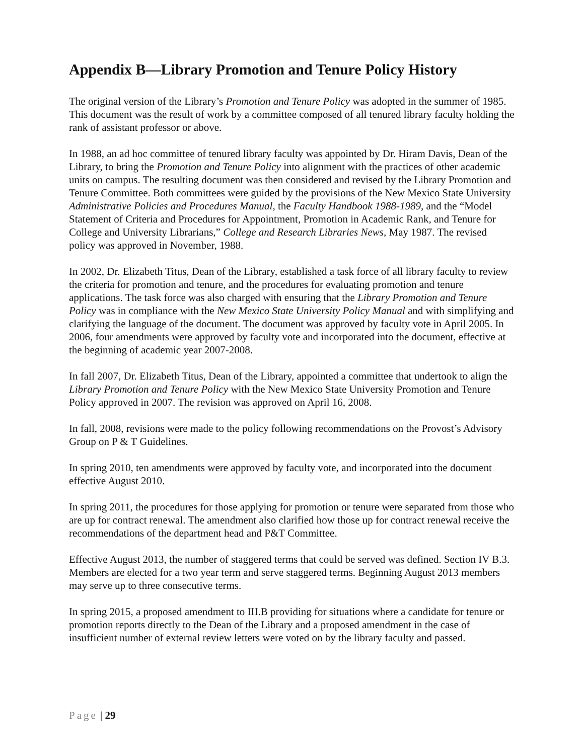Appendix B—Library Promotion and Tenure Policy History
The original version of the Library’s Promotion and Tenure Policy was adopted in the summer of 1985. This document was the result of work by a committee composed of all tenured library faculty holding the rank of assistant professor or above.
In 1988, an ad hoc committee of tenured library faculty was appointed by Dr. Hiram Davis, Dean of the Library, to bring the Promotion and Tenure Policy into alignment with the practices of other academic units on campus. The resulting document was then considered and revised by the Library Promotion and Tenure Committee. Both committees were guided by the provisions of the New Mexico State University Administrative Policies and Procedures Manual, the Faculty Handbook 1988-1989, and the “Model Statement of Criteria and Procedures for Appointment, Promotion in Academic Rank, and Tenure for College and University Librarians,” College and Research Libraries News, May 1987. The revised policy was approved in November, 1988.
In 2002, Dr. Elizabeth Titus, Dean of the Library, established a task force of all library faculty to review the criteria for promotion and tenure, and the procedures for evaluating promotion and tenure applications. The task force was also charged with ensuring that the Library Promotion and Tenure Policy was in compliance with the New Mexico State University Policy Manual and with simplifying and clarifying the language of the document. The document was approved by faculty vote in April 2005. In 2006, four amendments were approved by faculty vote and incorporated into the document, effective at the beginning of academic year 2007-2008.
In fall 2007, Dr. Elizabeth Titus, Dean of the Library, appointed a committee that undertook to align the Library Promotion and Tenure Policy with the New Mexico State University Promotion and Tenure Policy approved in 2007. The revision was approved on April 16, 2008.
In fall, 2008, revisions were made to the policy following recommendations on the Provost’s Advisory Group on P & T Guidelines.
In spring 2010, ten amendments were approved by faculty vote, and incorporated into the document effective August 2010.
In spring 2011, the procedures for those applying for promotion or tenure were separated from those who are up for contract renewal. The amendment also clarified how those up for contract renewal receive the recommendations of the department head and P&T Committee.
Effective August 2013, the number of staggered terms that could be served was defined. Section IV B.3. Members are elected for a two year term and serve staggered terms. Beginning August 2013 members may serve up to three consecutive terms.
In spring 2015, a proposed amendment to III.B providing for situations where a candidate for tenure or promotion reports directly to the Dean of the Library and a proposed amendment in the case of insufficient number of external review letters were voted on by the library faculty and passed.
Page | 29